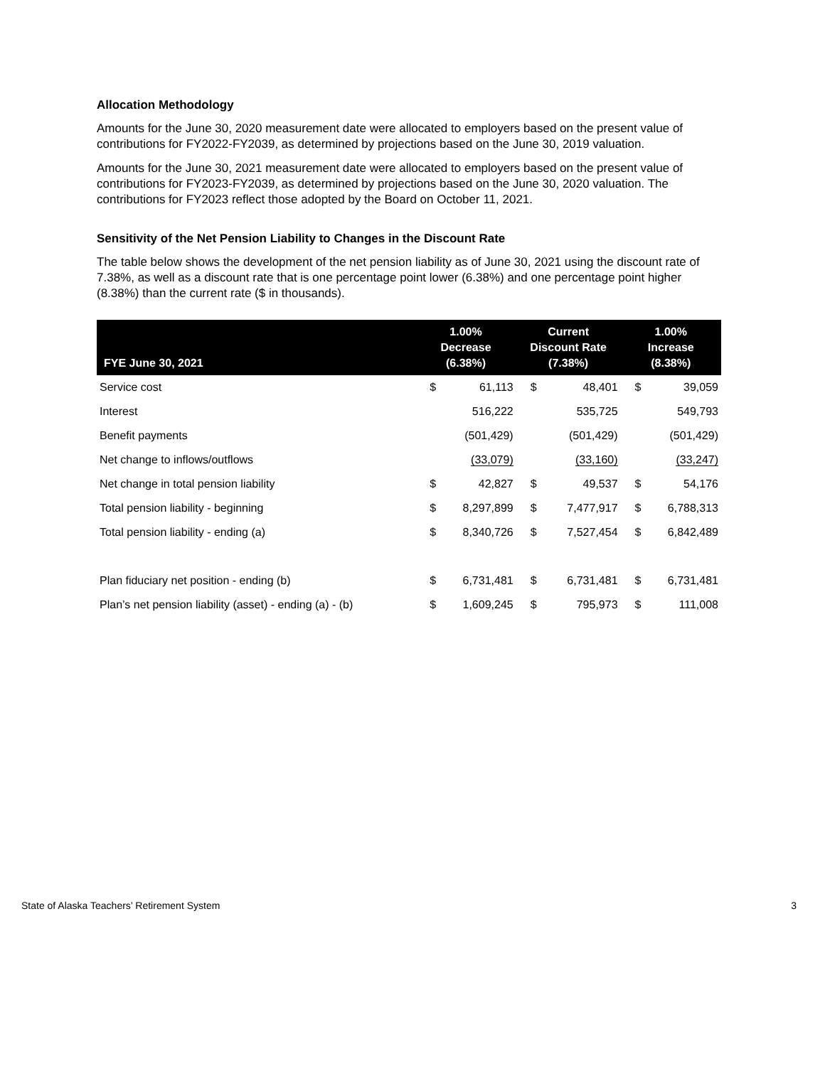Allocation Methodology
Amounts for the June 30, 2020 measurement date were allocated to employers based on the present value of contributions for FY2022-FY2039, as determined by projections based on the June 30, 2019 valuation.
Amounts for the June 30, 2021 measurement date were allocated to employers based on the present value of contributions for FY2023-FY2039, as determined by projections based on the June 30, 2020 valuation. The contributions for FY2023 reflect those adopted by the Board on October 11, 2021.
Sensitivity of the Net Pension Liability to Changes in the Discount Rate
The table below shows the development of the net pension liability as of June 30, 2021 using the discount rate of 7.38%, as well as a discount rate that is one percentage point lower (6.38%) and one percentage point higher (8.38%) than the current rate ($ in thousands).
| FYE June 30, 2021 | 1.00% Decrease (6.38%) | | Current Discount Rate (7.38%) | | 1.00% Increase (8.38%) | |
| --- | --- | --- | --- | --- | --- | --- |
| Service cost | $ | 61,113 | $ | 48,401 | $ | 39,059 |
| Interest | | 516,222 | | 535,725 | | 549,793 |
| Benefit payments | | (501,429) | | (501,429) | | (501,429) |
| Net change to inflows/outflows | | (33,079) | | (33,160) | | (33,247) |
| Net change in total pension liability | $ | 42,827 | $ | 49,537 | $ | 54,176 |
| Total pension liability - beginning | $ | 8,297,899 | $ | 7,477,917 | $ | 6,788,313 |
| Total pension liability - ending (a) | $ | 8,340,726 | $ | 7,527,454 | $ | 6,842,489 |
| Plan fiduciary net position - ending (b) | $ | 6,731,481 | $ | 6,731,481 | $ | 6,731,481 |
| Plan’s net pension liability (asset) - ending (a) - (b) | $ | 1,609,245 | $ | 795,973 | $ | 111,008 |
State of Alaska Teachers’ Retirement System 3